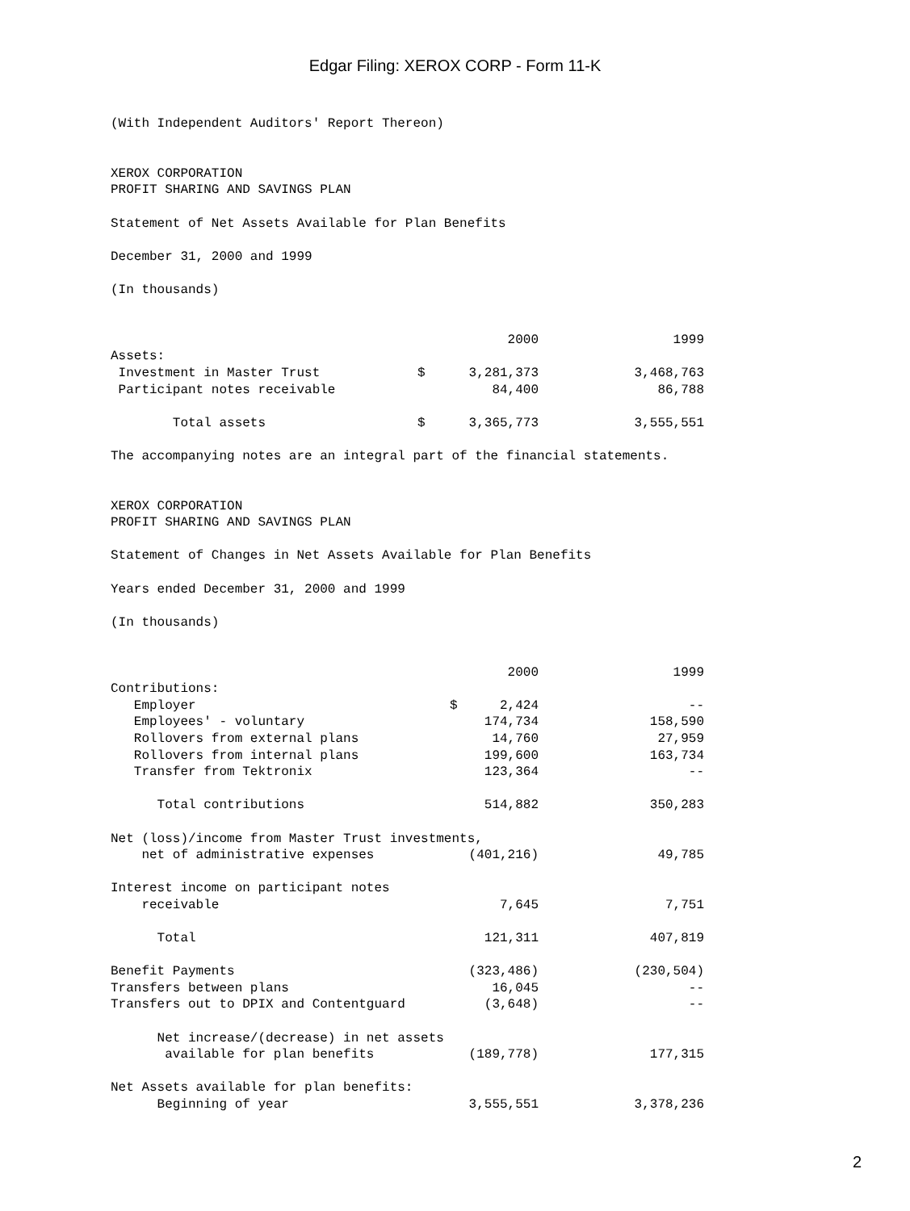Edgar Filing: XEROX CORP - Form 11-K
(With Independent Auditors' Report Thereon)
XEROX CORPORATION
PROFIT SHARING AND SAVINGS PLAN
Statement of Net Assets Available for Plan Benefits
December 31, 2000 and 1999
(In thousands)
| | | 2000 | 1999 | |
| Assets: | | | | |
| Investment in Master Trust | $ | 3,281,373 | 3,468,763 | |
| Participant notes receivable | | 84,400 | 86,788 | |
| Total assets | $ | 3,365,773 | 3,555,551 | |
The accompanying notes are an integral part of the financial statements.
XEROX CORPORATION
PROFIT SHARING AND SAVINGS PLAN
Statement of Changes in Net Assets Available for Plan Benefits
Years ended December 31, 2000 and 1999
(In thousands)
| | | 2000 | 1999 | |
| Contributions: | | | | |
| Employer | $ | 2,424 | -- | |
| Employees' - voluntary | | 174,734 | 158,590 | |
| Rollovers from external plans | | 14,760 | 27,959 | |
| Rollovers from internal plans | | 199,600 | 163,734 | |
| Transfer from Tektronix | | 123,364 | -- | |
| Total contributions | | 514,882 | 350,283 | |
| Net (loss)/income from Master Trust investments, | | | | |
| net of administrative expenses | | (401,216) | 49,785 | |
| Interest income on participant notes | | | | |
| receivable | | 7,645 | 7,751 | |
| Total | | 121,311 | 407,819 | |
| Benefit Payments | | (323,486) | (230,504) | |
| Transfers between plans | | 16,045 | -- | |
| Transfers out to DPIX and Contentguard | | (3,648) | -- | |
| Net increase/(decrease) in net assets | | | | |
| available for plan benefits | | (189,778) | 177,315 | |
| Net Assets available for plan benefits: | | | | |
| Beginning of year | | 3,555,551 | 3,378,236 | |
2